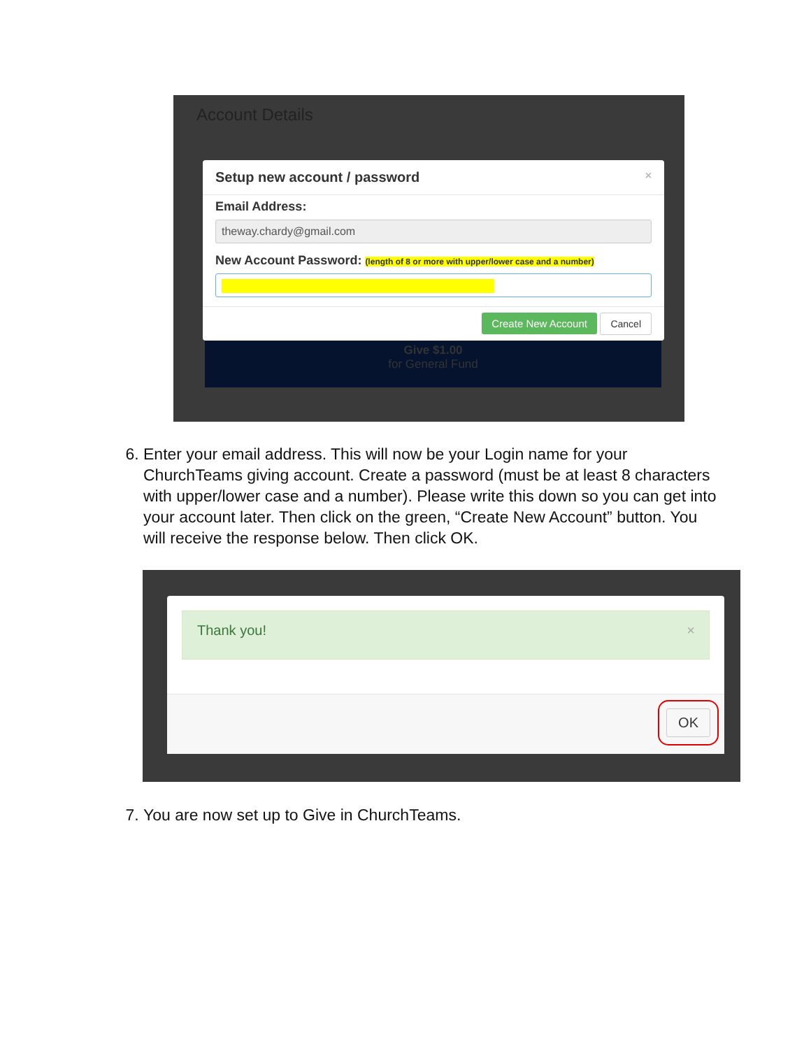Account Details
Setup new account / password ×
Email Address:
theway.chardy@gmail.com
New Account Password: (length of 8 or more with upper/lower case and a number)
Create New Account Cancel
Give $1.00
for General Fund
6. Enter your email address. This will now be your Login name for your ChurchTeams giving account. Create a password (must be at least 8 characters with upper/lower case and a number). Please write this down so you can get into your account later. Then click on the green, “Create New Account” button. You will receive the response below. Then click OK.
Thank you! ×
OK
7. You are now set up to Give in ChurchTeams.